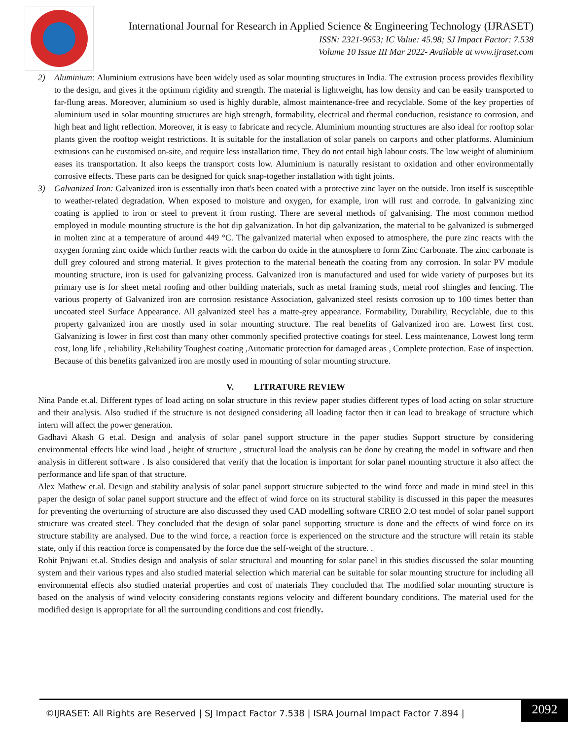International Journal for Research in Applied Science & Engineering Technology (IJRASET)
ISSN: 2321-9653; IC Value: 45.98; SJ Impact Factor: 7.538
Volume 10 Issue III Mar 2022- Available at www.ijraset.com
2) Aluminium: Aluminium extrusions have been widely used as solar mounting structures in India. The extrusion process provides flexibility to the design, and gives it the optimum rigidity and strength. The material is lightweight, has low density and can be easily transported to far-flung areas. Moreover, aluminium so used is highly durable, almost maintenance-free and recyclable. Some of the key properties of aluminium used in solar mounting structures are high strength, formability, electrical and thermal conduction, resistance to corrosion, and high heat and light reflection. Moreover, it is easy to fabricate and recycle. Aluminium mounting structures are also ideal for rooftop solar plants given the rooftop weight restrictions. It is suitable for the installation of solar panels on carports and other platforms. Aluminium extrusions can be customised on-site, and require less installation time. They do not entail high labour costs. The low weight of aluminium eases its transportation. It also keeps the transport costs low. Aluminium is naturally resistant to oxidation and other environmentally corrosive effects. These parts can be designed for quick snap-together installation with tight joints.
3) Galvanized Iron: Galvanized iron is essentially iron that's been coated with a protective zinc layer on the outside. Iron itself is susceptible to weather-related degradation. When exposed to moisture and oxygen, for example, iron will rust and corrode. In galvanizing zinc coating is applied to iron or steel to prevent it from rusting. There are several methods of galvanising. The most common method employed in module mounting structure is the hot dip galvanization. In hot dip galvanization, the material to be galvanized is submerged in molten zinc at a temperature of around 449 °C. The galvanized material when exposed to atmosphere, the pure zinc reacts with the oxygen forming zinc oxide which further reacts with the carbon do oxide in the atmosphere to form Zinc Carbonate. The zinc carbonate is dull grey coloured and strong material. It gives protection to the material beneath the coating from any corrosion. In solar PV module mounting structure, iron is used for galvanizing process. Galvanized iron is manufactured and used for wide variety of purposes but its primary use is for sheet metal roofing and other building materials, such as metal framing studs, metal roof shingles and fencing. The various property of Galvanized iron are corrosion resistance Association, galvanized steel resists corrosion up to 100 times better than uncoated steel Surface Appearance. All galvanized steel has a matte-grey appearance. Formability, Durability, Recyclable, due to this property galvanized iron are mostly used in solar mounting structure. The real benefits of Galvanized iron are. Lowest first cost. Galvanizing is lower in first cost than many other commonly specified protective coatings for steel. Less maintenance, Lowest long term cost, long life , reliability ,Reliability Toughest coating ,Automatic protection for damaged areas , Complete protection. Ease of inspection. Because of this benefits galvanized iron are mostly used in mounting of solar mounting structure.
V. LITRATURE REVIEW
Nina Pande et.al. Different types of load acting on solar structure in this review paper studies different types of load acting on solar structure and their analysis. Also studied if the structure is not designed considering all loading factor then it can lead to breakage of structure which intern will affect the power generation.
Gadhavi Akash G et.al. Design and analysis of solar panel support structure in the paper studies Support structure by considering environmental effects like wind load , height of structure , structural load the analysis can be done by creating the model in software and then analysis in different software . Is also considered that verify that the location is important for solar panel mounting structure it also affect the performance and life span of that structure.
Alex Mathew et.al. Design and stability analysis of solar panel support structure subjected to the wind force and made in mind steel in this paper the design of solar panel support structure and the effect of wind force on its structural stability is discussed in this paper the measures for preventing the overturning of structure are also discussed they used CAD modelling software CREO 2.O test model of solar panel support structure was created steel. They concluded that the design of solar panel supporting structure is done and the effects of wind force on its structure stability are analysed. Due to the wind force, a reaction force is experienced on the structure and the structure will retain its stable state, only if this reaction force is compensated by the force due the self-weight of the structure. .
Rohit Pnjwani et.al. Studies design and analysis of solar structural and mounting for solar panel in this studies discussed the solar mounting system and their various types and also studied material selection which material can be suitable for solar mounting structure for including all environmental effects also studied material properties and cost of materials They concluded that The modified solar mounting structure is based on the analysis of wind velocity considering constants regions velocity and different boundary conditions. The material used for the modified design is appropriate for all the surrounding conditions and cost friendly.
©IJRASET: All Rights are Reserved | SJ Impact Factor 7.538 | ISRA Journal Impact Factor 7.894 |
2092